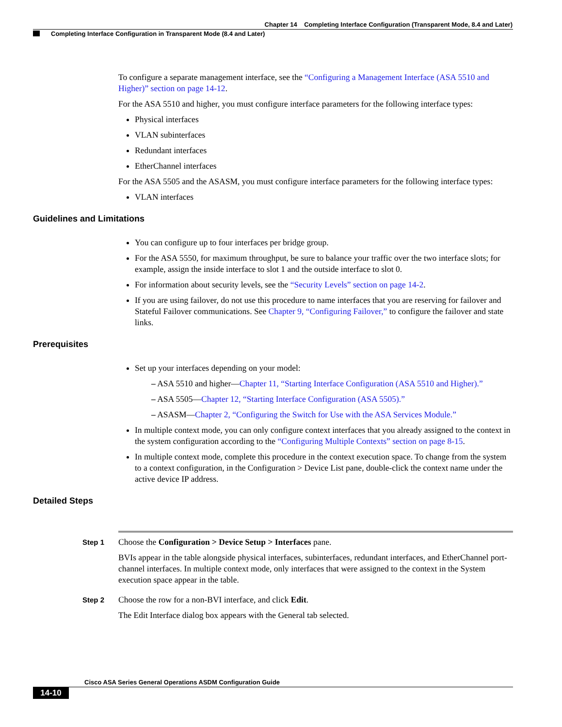Chapter 14 Completing Interface Configuration (Transparent Mode, 8.4 and Later)
Completing Interface Configuration in Transparent Mode (8.4 and Later)
To configure a separate management interface, see the “Configuring a Management Interface (ASA 5510 and Higher)” section on page 14-12.
For the ASA 5510 and higher, you must configure interface parameters for the following interface types:
Physical interfaces
VLAN subinterfaces
Redundant interfaces
EtherChannel interfaces
For the ASA 5505 and the ASASM, you must configure interface parameters for the following interface types:
VLAN interfaces
Guidelines and Limitations
You can configure up to four interfaces per bridge group.
For the ASA 5550, for maximum throughput, be sure to balance your traffic over the two interface slots; for example, assign the inside interface to slot 1 and the outside interface to slot 0.
For information about security levels, see the “Security Levels” section on page 14-2.
If you are using failover, do not use this procedure to name interfaces that you are reserving for failover and Stateful Failover communications. See Chapter 9, “Configuring Failover,” to configure the failover and state links.
Prerequisites
Set up your interfaces depending on your model:
– ASA 5510 and higher—Chapter 11, “Starting Interface Configuration (ASA 5510 and Higher).”
– ASA 5505—Chapter 12, “Starting Interface Configuration (ASA 5505).”
– ASASM—Chapter 2, “Configuring the Switch for Use with the ASA Services Module.”
In multiple context mode, you can only configure context interfaces that you already assigned to the context in the system configuration according to the “Configuring Multiple Contexts” section on page 8-15.
In multiple context mode, complete this procedure in the context execution space. To change from the system to a context configuration, in the Configuration > Device List pane, double-click the context name under the active device IP address.
Detailed Steps
Step 1
Choose the Configuration > Device Setup > Interfaces pane.
BVIs appear in the table alongside physical interfaces, subinterfaces, redundant interfaces, and EtherChannel port-channel interfaces. In multiple context mode, only interfaces that were assigned to the context in the System execution space appear in the table.
Step 2
Choose the row for a non-BVI interface, and click Edit.
The Edit Interface dialog box appears with the General tab selected.
Cisco ASA Series General Operations ASDM Configuration Guide
14-10